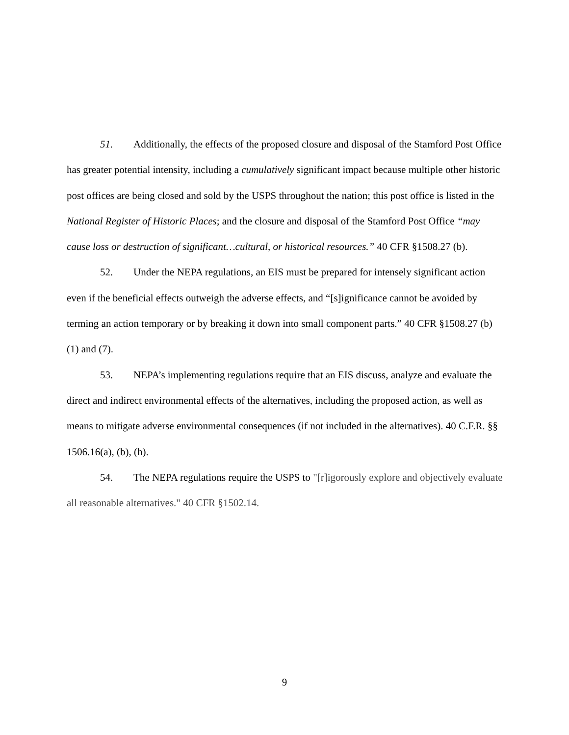51. Additionally, the effects of the proposed closure and disposal of the Stamford Post Office has greater potential intensity, including a cumulatively significant impact because multiple other historic post offices are being closed and sold by the USPS throughout the nation; this post office is listed in the National Register of Historic Places; and the closure and disposal of the Stamford Post Office “may cause loss or destruction of significant…cultural, or historical resources.” 40 CFR §1508.27 (b).
52. Under the NEPA regulations, an EIS must be prepared for intensely significant action even if the beneficial effects outweigh the adverse effects, and “[s]ignificance cannot be avoided by terming an action temporary or by breaking it down into small component parts.” 40 CFR §1508.27 (b)(1) and (7).
53. NEPA’s implementing regulations require that an EIS discuss, analyze and evaluate the direct and indirect environmental effects of the alternatives, including the proposed action, as well as means to mitigate adverse environmental consequences (if not included in the alternatives). 40 C.F.R. §§ 1506.16(a), (b), (h).
54. The NEPA regulations require the USPS to "[r]igorously explore and objectively evaluate all reasonable alternatives." 40 CFR §1502.14.
9